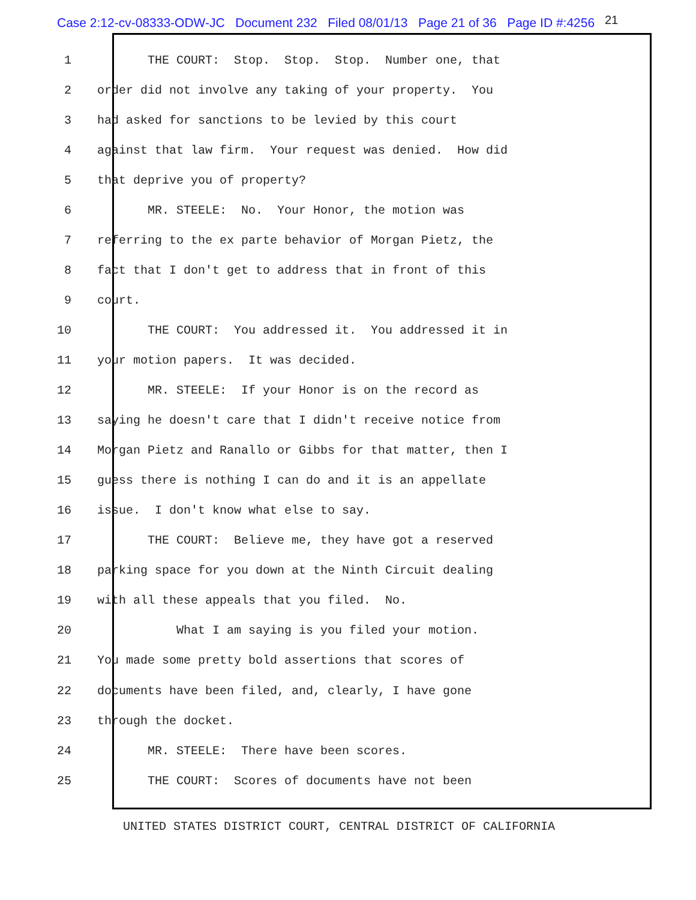Case 2:12-cv-08333-ODW-JC Document 232 Filed 08/01/13 Page 21 of 36 Page ID #:4256 21
1 THE COURT: Stop. Stop. Stop. Number one, that
2 order did not involve any taking of your property. You
3 had asked for sanctions to be levied by this court
4 against that law firm. Your request was denied. How did
5 that deprive you of property?
6 MR. STEELE: No. Your Honor, the motion was
7 referring to the ex parte behavior of Morgan Pietz, the
8 fact that I don't get to address that in front of this
9 court.
10 THE COURT: You addressed it. You addressed it in
11 your motion papers. It was decided.
12 MR. STEELE: If your Honor is on the record as
13 saying he doesn't care that I didn't receive notice from
14 Morgan Pietz and Ranallo or Gibbs for that matter, then I
15 guess there is nothing I can do and it is an appellate
16 issue. I don't know what else to say.
17 THE COURT: Believe me, they have got a reserved
18 parking space for you down at the Ninth Circuit dealing
19 with all these appeals that you filed. No.
20 What I am saying is you filed your motion.
21 You made some pretty bold assertions that scores of
22 documents have been filed, and, clearly, I have gone
23 through the docket.
24 MR. STEELE: There have been scores.
25 THE COURT: Scores of documents have not been
UNITED STATES DISTRICT COURT, CENTRAL DISTRICT OF CALIFORNIA